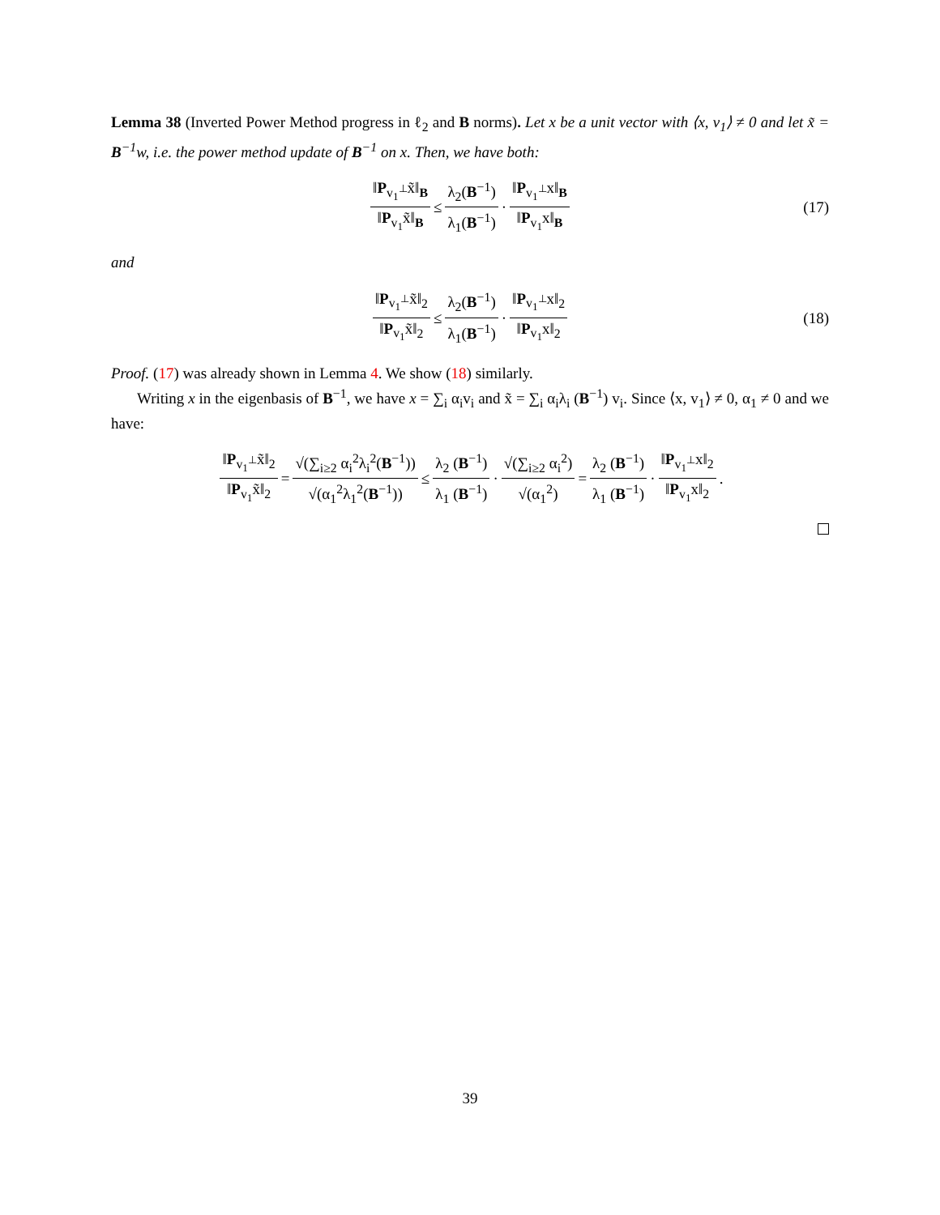Lemma 38 (Inverted Power Method progress in ℓ<sub>2</sub> and B norms). Let x be a unit vector with ⟨x, v<sub>1</sub>⟩ ≠ 0 and let x̃ = B<sup>−1</sup>w, i.e. the power method update of B<sup>−1</sup> on x. Then, we have both:
‖P<sub>v<sub>1</sub><sup>⊥</sup></sub>x̃‖<sub>B</sub> ‖P<sub>v<sub>1</sub></sub>x̃‖<sub>B</sub> ≤ λ<sub>2</sub>(B<sup>−1</sup>) λ<sub>1</sub>(B<sup>−1</sup>) · ‖P<sub>v<sub>1</sub><sup>⊥</sup></sub>x‖<sub>B</sub> ‖P<sub>v<sub>1</sub></sub>x‖<sub>B</sub> (17)
and
‖P<sub>v<sub>1</sub><sup>⊥</sup></sub>x̃‖<sub>2</sub> ‖P<sub>v<sub>1</sub></sub>x̃‖<sub>2</sub> ≤ λ<sub>2</sub>(B<sup>−1</sup>) λ<sub>1</sub>(B<sup>−1</sup>) · ‖P<sub>v<sub>1</sub><sup>⊥</sup></sub>x‖<sub>2</sub> ‖P<sub>v<sub>1</sub></sub>x‖<sub>2</sub> (18)
Proof. (17) was already shown in Lemma 4. We show (18) similarly.
Writing x in the eigenbasis of B<sup>−1</sup>, we have x = ∑<sub>i</sub> α<sub>i</sub>v<sub>i</sub> and x̃ = ∑<sub>i</sub> α<sub>i</sub>λ<sub>i</sub> (B<sup>−1</sup>) v<sub>i</sub>. Since ⟨x, v<sub>1</sub>⟩ ≠ 0, α<sub>1</sub> ≠ 0 and we have:
‖P<sub>v<sub>1</sub><sup>⊥</sup></sub>x̃‖<sub>2</sub> ‖P<sub>v<sub>1</sub></sub>x̃‖<sub>2</sub> = √(∑<sub>i≥2</sub> α<sub>i</sub><sup>2</sup>λ<sub>i</sub><sup>2</sup>(B<sup>−1</sup>)) √(α<sub>1</sub><sup>2</sup>λ<sub>1</sub><sup>2</sup>(B<sup>−1</sup>)) ≤ λ<sub>2</sub> (B<sup>−1</sup>) λ<sub>1</sub> (B<sup>−1</sup>) · √(∑<sub>i≥2</sub> α<sub>i</sub><sup>2</sup>) √(α<sub>1</sub><sup>2</sup>) = λ<sub>2</sub> (B<sup>−1</sup>) λ<sub>1</sub> (B<sup>−1</sup>) · ‖P<sub>v<sub>1</sub><sup>⊥</sup></sub>x‖<sub>2</sub> ‖P<sub>v<sub>1</sub></sub>x‖<sub>2</sub>.
39